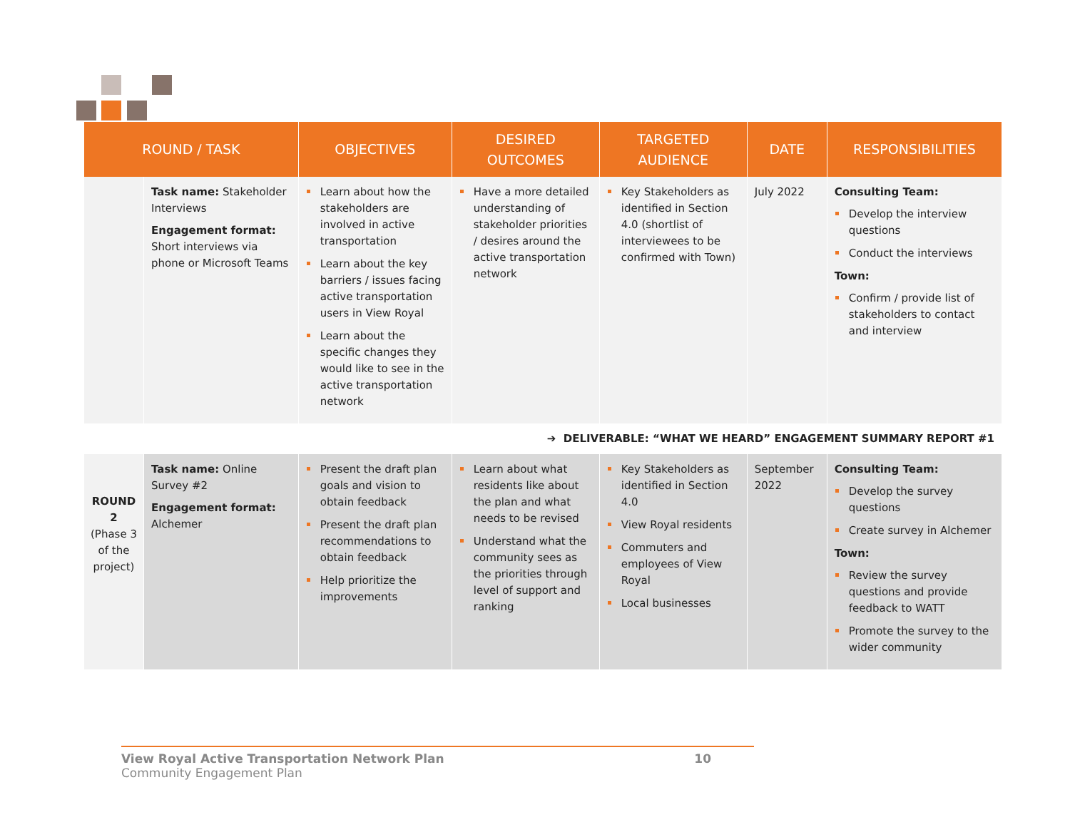| ROUND / TASK | | OBJECTIVES | DESIRED OUTCOMES | TARGETED AUDIENCE | DATE | RESPONSIBILITIES |
| --- | --- | --- | --- | --- | --- | --- |
| | Task name: Stakeholder Interviews Engagement format: Short interviews via phone or Microsoft Teams | Learn about how the stakeholders are involved in active transportation Learn about the key barriers / issues facing active transportation users in View Royal Learn about the specific changes they would like to see in the active transportation network | Have a more detailed understanding of stakeholder priorities / desires around the active transportation network | Key Stakeholders as identified in Section 4.0 (shortlist of interviewees to be confirmed with Town) | July 2022 | Consulting Team: Develop the interview questions Conduct the interviews Town: Confirm / provide list of stakeholders to contact and interview |
| ➔ DELIVERABLE: “WHAT WE HEARD” ENGAGEMENT SUMMARY REPORT #1 | | | | | | |
| ROUND 2 (Phase 3 of the project) | Task name: Online Survey #2 Engagement format: Alchemer | Present the draft plan goals and vision to obtain feedback Present the draft plan recommendations to obtain feedback Help prioritize the improvements | Learn about what residents like about the plan and what needs to be revised Understand what the community sees as the priorities through level of support and ranking | Key Stakeholders as identified in Section 4.0 View Royal residents Commuters and employees of View Royal Local businesses | September 2022 | Consulting Team: Develop the survey questions Create survey in Alchemer Town: Review the survey questions and provide feedback to WATT Promote the survey to the wider community |
View Royal Active Transportation Network Plan 10
Community Engagement Plan